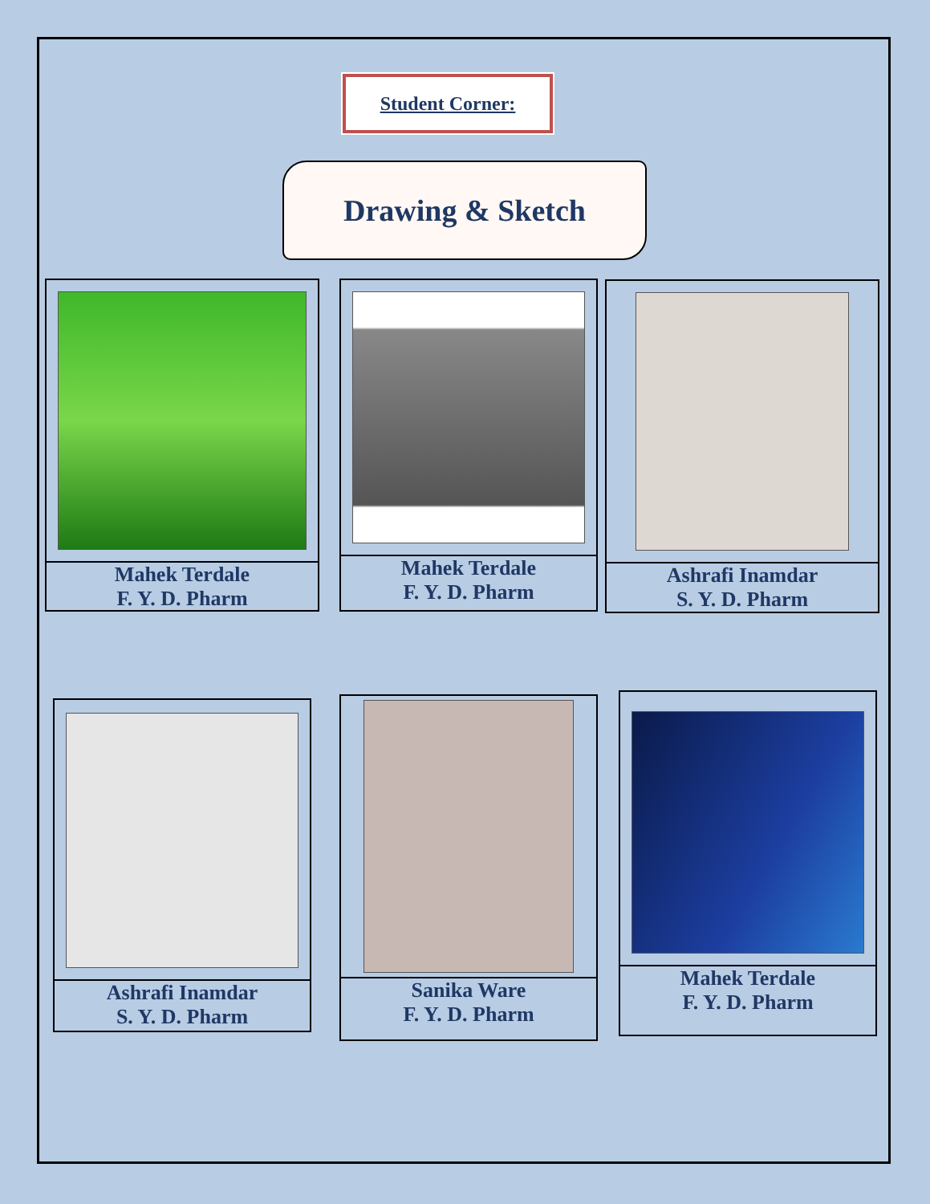Student Corner:
Drawing & Sketch
Mahek Terdale
F. Y. D. Pharm
Mahek Terdale
F. Y. D. Pharm
Ashrafi Inamdar
S. Y. D. Pharm
Ashrafi Inamdar
S. Y. D. Pharm
Sanika Ware
F. Y. D. Pharm
Mahek Terdale
F. Y. D. Pharm